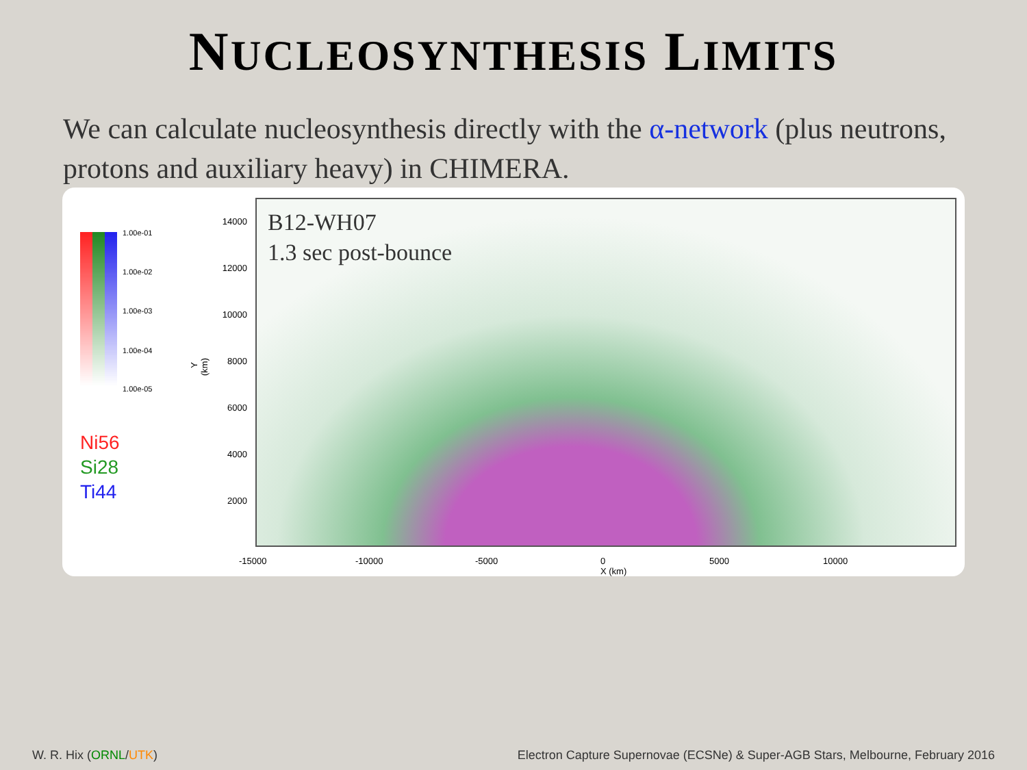NUCLEOSYNTHESIS LIMITS
We can calculate nucleosynthesis directly with the α-network (plus neutrons, protons and auxiliary heavy) in CHIMERA.
1.00e-01
1.00e-02
1.00e-03
1.00e-04
1.00e-05
Ni56
Si28
Ti44
14000
12000
10000
8000
6000
4000
2000
Y (km)
B12-WH07
1.3 sec post-bounce
-15000 -10000 -5000
0
X (km)
5000 10000
W. R. Hix (ORNL/UTK)
Electron Capture Supernovae (ECSNe) & Super-AGB Stars, Melbourne, February 2016